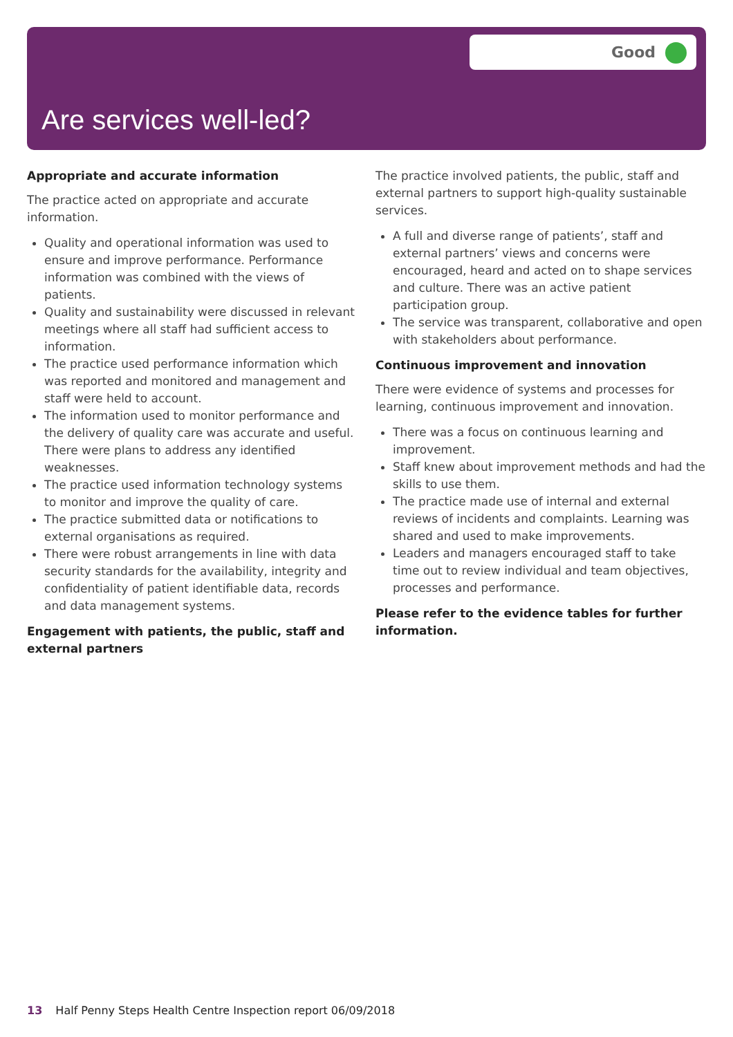Good
Are services well-led?
Appropriate and accurate information
The practice acted on appropriate and accurate information.
Quality and operational information was used to ensure and improve performance. Performance information was combined with the views of patients.
Quality and sustainability were discussed in relevant meetings where all staff had sufficient access to information.
The practice used performance information which was reported and monitored and management and staff were held to account.
The information used to monitor performance and the delivery of quality care was accurate and useful. There were plans to address any identified weaknesses.
The practice used information technology systems to monitor and improve the quality of care.
The practice submitted data or notifications to external organisations as required.
There were robust arrangements in line with data security standards for the availability, integrity and confidentiality of patient identifiable data, records and data management systems.
Engagement with patients, the public, staff and external partners
The practice involved patients, the public, staff and external partners to support high-quality sustainable services.
A full and diverse range of patients’, staff and external partners’ views and concerns were encouraged, heard and acted on to shape services and culture. There was an active patient participation group.
The service was transparent, collaborative and open with stakeholders about performance.
Continuous improvement and innovation
There were evidence of systems and processes for learning, continuous improvement and innovation.
There was a focus on continuous learning and improvement.
Staff knew about improvement methods and had the skills to use them.
The practice made use of internal and external reviews of incidents and complaints. Learning was shared and used to make improvements.
Leaders and managers encouraged staff to take time out to review individual and team objectives, processes and performance.
Please refer to the evidence tables for further information.
13 Half Penny Steps Health Centre Inspection report 06/09/2018